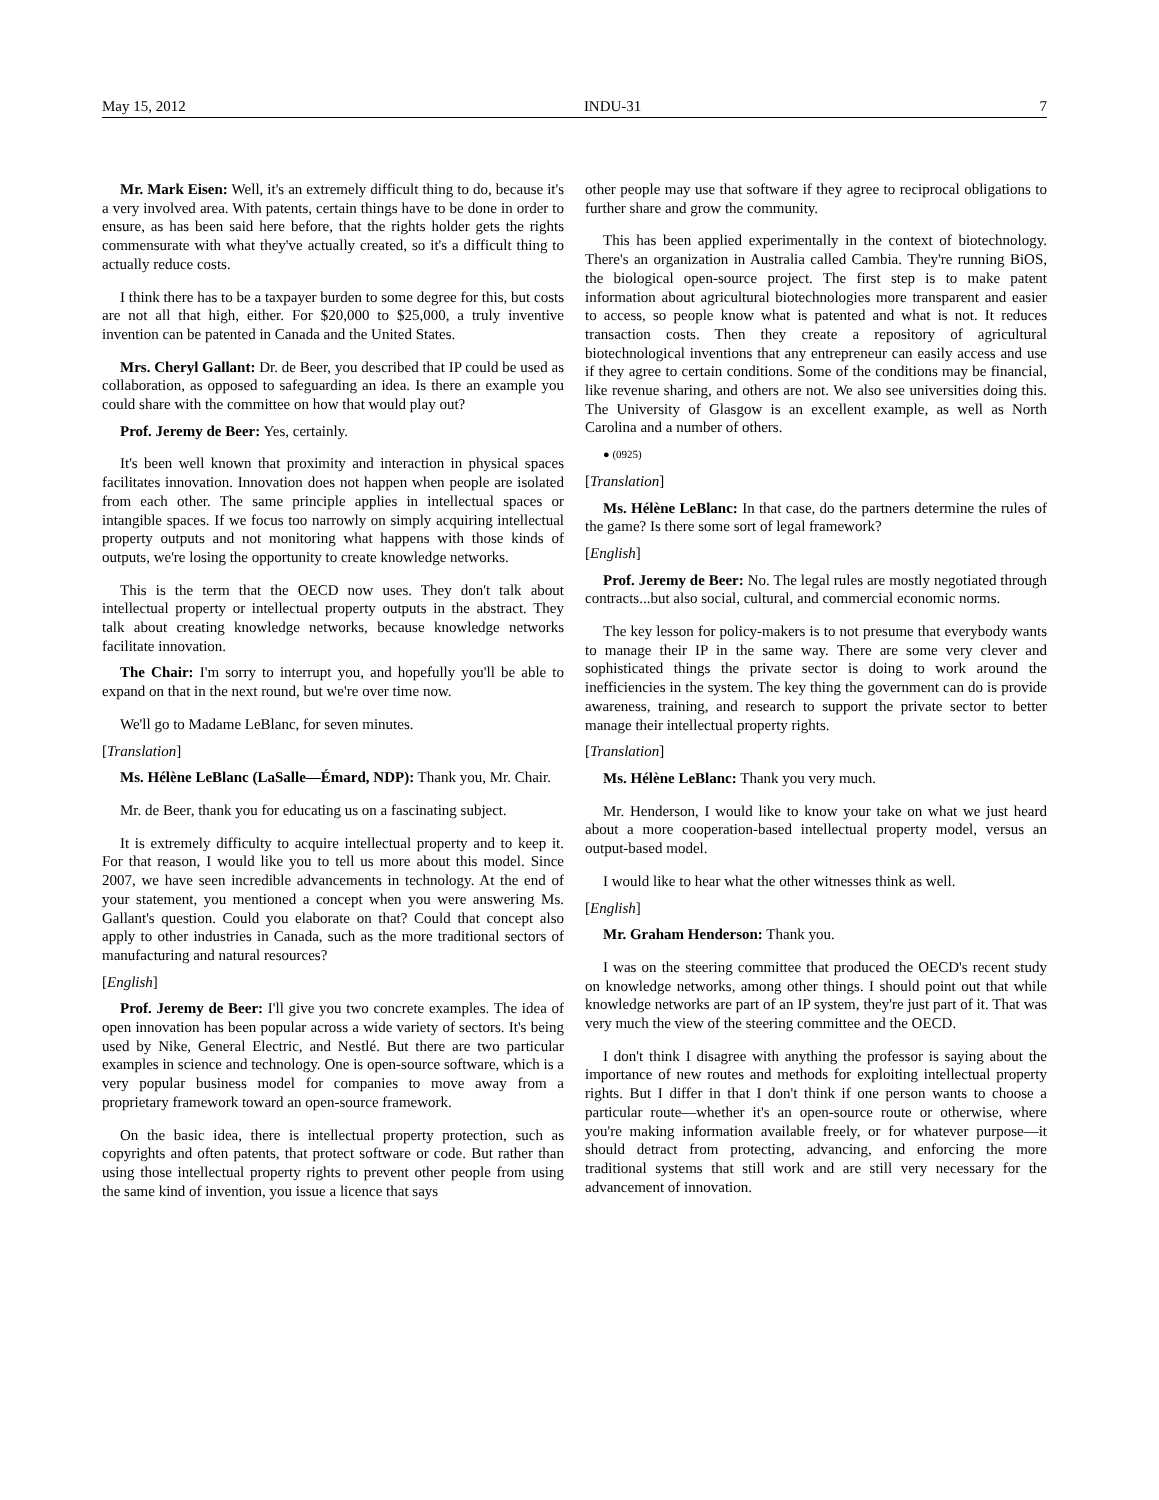May 15, 2012 INDU-31 7
Mr. Mark Eisen: Well, it's an extremely difficult thing to do, because it's a very involved area. With patents, certain things have to be done in order to ensure, as has been said here before, that the rights holder gets the rights commensurate with what they've actually created, so it's a difficult thing to actually reduce costs.
I think there has to be a taxpayer burden to some degree for this, but costs are not all that high, either. For $20,000 to $25,000, a truly inventive invention can be patented in Canada and the United States.
Mrs. Cheryl Gallant: Dr. de Beer, you described that IP could be used as collaboration, as opposed to safeguarding an idea. Is there an example you could share with the committee on how that would play out?
Prof. Jeremy de Beer: Yes, certainly.
It's been well known that proximity and interaction in physical spaces facilitates innovation. Innovation does not happen when people are isolated from each other. The same principle applies in intellectual spaces or intangible spaces. If we focus too narrowly on simply acquiring intellectual property outputs and not monitoring what happens with those kinds of outputs, we're losing the opportunity to create knowledge networks.
This is the term that the OECD now uses. They don't talk about intellectual property or intellectual property outputs in the abstract. They talk about creating knowledge networks, because knowledge networks facilitate innovation.
The Chair: I'm sorry to interrupt you, and hopefully you'll be able to expand on that in the next round, but we're over time now.
We'll go to Madame LeBlanc, for seven minutes.
[Translation]
Ms. Hélène LeBlanc (LaSalle—Émard, NDP): Thank you, Mr. Chair.
Mr. de Beer, thank you for educating us on a fascinating subject.
It is extremely difficulty to acquire intellectual property and to keep it. For that reason, I would like you to tell us more about this model. Since 2007, we have seen incredible advancements in technology. At the end of your statement, you mentioned a concept when you were answering Ms. Gallant's question. Could you elaborate on that? Could that concept also apply to other industries in Canada, such as the more traditional sectors of manufacturing and natural resources?
[English]
Prof. Jeremy de Beer: I'll give you two concrete examples. The idea of open innovation has been popular across a wide variety of sectors. It's being used by Nike, General Electric, and Nestlé. But there are two particular examples in science and technology. One is open-source software, which is a very popular business model for companies to move away from a proprietary framework toward an open-source framework.
On the basic idea, there is intellectual property protection, such as copyrights and often patents, that protect software or code. But rather than using those intellectual property rights to prevent other people from using the same kind of invention, you issue a licence that says
other people may use that software if they agree to reciprocal obligations to further share and grow the community.
This has been applied experimentally in the context of biotechnology. There's an organization in Australia called Cambia. They're running BiOS, the biological open-source project. The first step is to make patent information about agricultural biotechnologies more transparent and easier to access, so people know what is patented and what is not. It reduces transaction costs. Then they create a repository of agricultural biotechnological inventions that any entrepreneur can easily access and use if they agree to certain conditions. Some of the conditions may be financial, like revenue sharing, and others are not. We also see universities doing this. The University of Glasgow is an excellent example, as well as North Carolina and a number of others.
● (0925)
[Translation]
Ms. Hélène LeBlanc: In that case, do the partners determine the rules of the game? Is there some sort of legal framework?
[English]
Prof. Jeremy de Beer: No. The legal rules are mostly negotiated through contracts...but also social, cultural, and commercial economic norms.
The key lesson for policy-makers is to not presume that everybody wants to manage their IP in the same way. There are some very clever and sophisticated things the private sector is doing to work around the inefficiencies in the system. The key thing the government can do is provide awareness, training, and research to support the private sector to better manage their intellectual property rights.
[Translation]
Ms. Hélène LeBlanc: Thank you very much.
Mr. Henderson, I would like to know your take on what we just heard about a more cooperation-based intellectual property model, versus an output-based model.
I would like to hear what the other witnesses think as well.
[English]
Mr. Graham Henderson: Thank you.
I was on the steering committee that produced the OECD's recent study on knowledge networks, among other things. I should point out that while knowledge networks are part of an IP system, they're just part of it. That was very much the view of the steering committee and the OECD.
I don't think I disagree with anything the professor is saying about the importance of new routes and methods for exploiting intellectual property rights. But I differ in that I don't think if one person wants to choose a particular route—whether it's an open-source route or otherwise, where you're making information available freely, or for whatever purpose—it should detract from protecting, advancing, and enforcing the more traditional systems that still work and are still very necessary for the advancement of innovation.